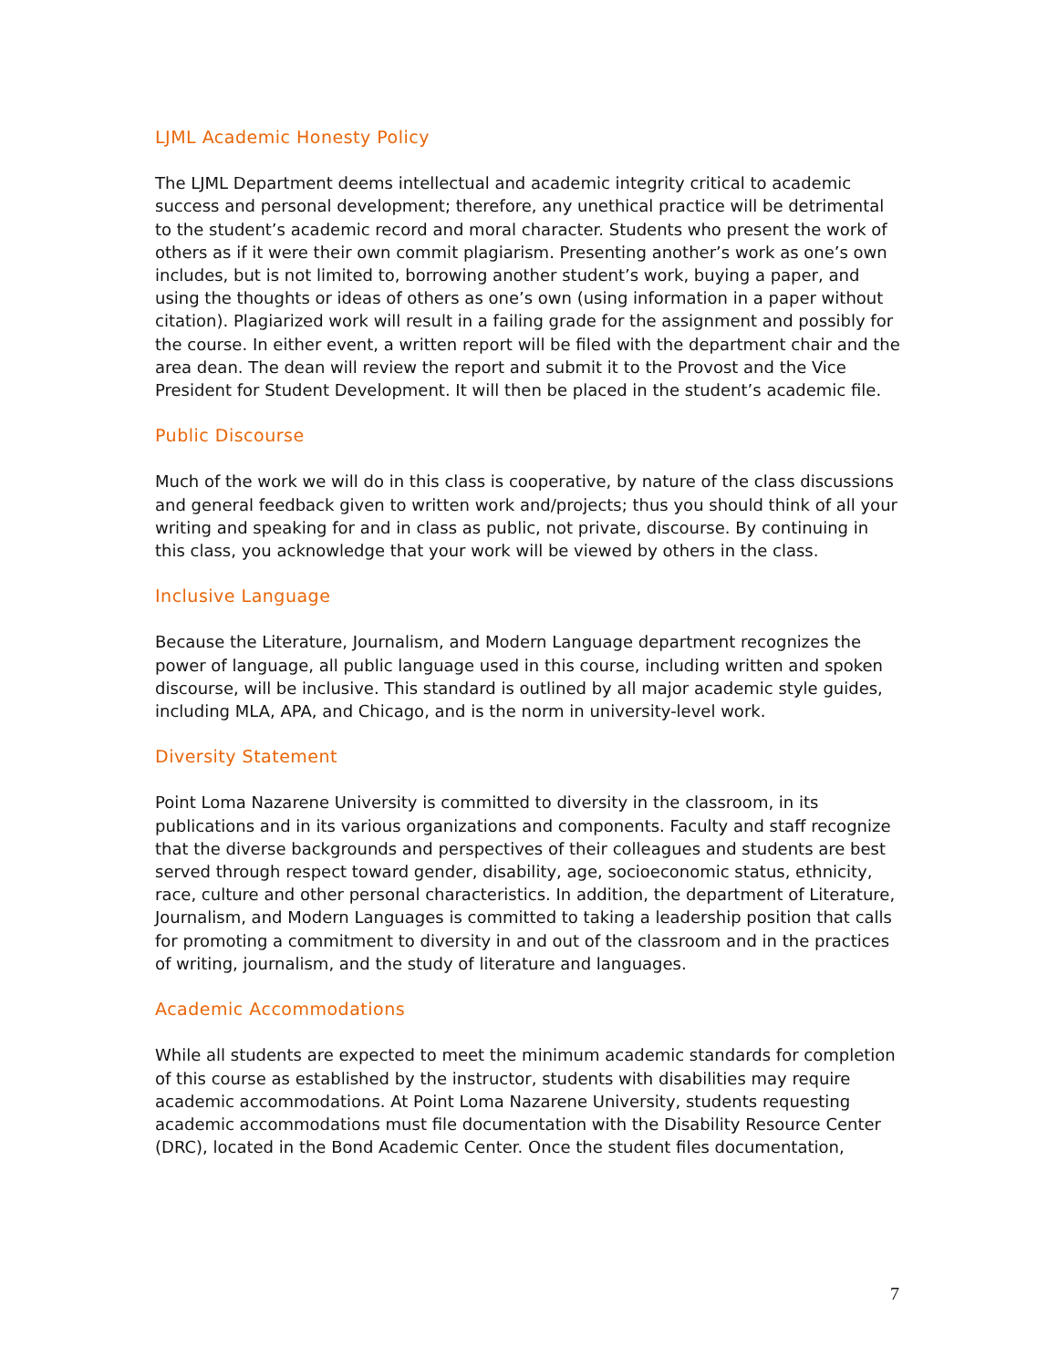LJML Academic Honesty Policy
The LJML Department deems intellectual and academic integrity critical to academic success and personal development; therefore, any unethical practice will be detrimental to the student’s academic record and moral character. Students who present the work of others as if it were their own commit plagiarism. Presenting another’s work as one’s own includes, but is not limited to, borrowing another student’s work, buying a paper, and using the thoughts or ideas of others as one’s own (using information in a paper without citation). Plagiarized work will result in a failing grade for the assignment and possibly for the course. In either event, a written report will be filed with the department chair and the area dean. The dean will review the report and submit it to the Provost and the Vice President for Student Development. It will then be placed in the student’s academic file.
Public Discourse
Much of the work we will do in this class is cooperative, by nature of the class discussions and general feedback given to written work and/projects; thus you should think of all your writing and speaking for and in class as public, not private, discourse. By continuing in this class, you acknowledge that your work will be viewed by others in the class.
Inclusive Language
Because the Literature, Journalism, and Modern Language department recognizes the power of language, all public language used in this course, including written and spoken discourse, will be inclusive. This standard is outlined by all major academic style guides, including MLA, APA, and Chicago, and is the norm in university-level work.
Diversity Statement
Point Loma Nazarene University is committed to diversity in the classroom, in its publications and in its various organizations and components. Faculty and staff recognize that the diverse backgrounds and perspectives of their colleagues and students are best served through respect toward gender, disability, age, socioeconomic status, ethnicity, race, culture and other personal characteristics. In addition, the department of Literature, Journalism, and Modern Languages is committed to taking a leadership position that calls for promoting a commitment to diversity in and out of the classroom and in the practices of writing, journalism, and the study of literature and languages.
Academic Accommodations
While all students are expected to meet the minimum academic standards for completion of this course as established by the instructor, students with disabilities may require academic accommodations. At Point Loma Nazarene University, students requesting academic accommodations must file documentation with the Disability Resource Center (DRC), located in the Bond Academic Center. Once the student files documentation,
7